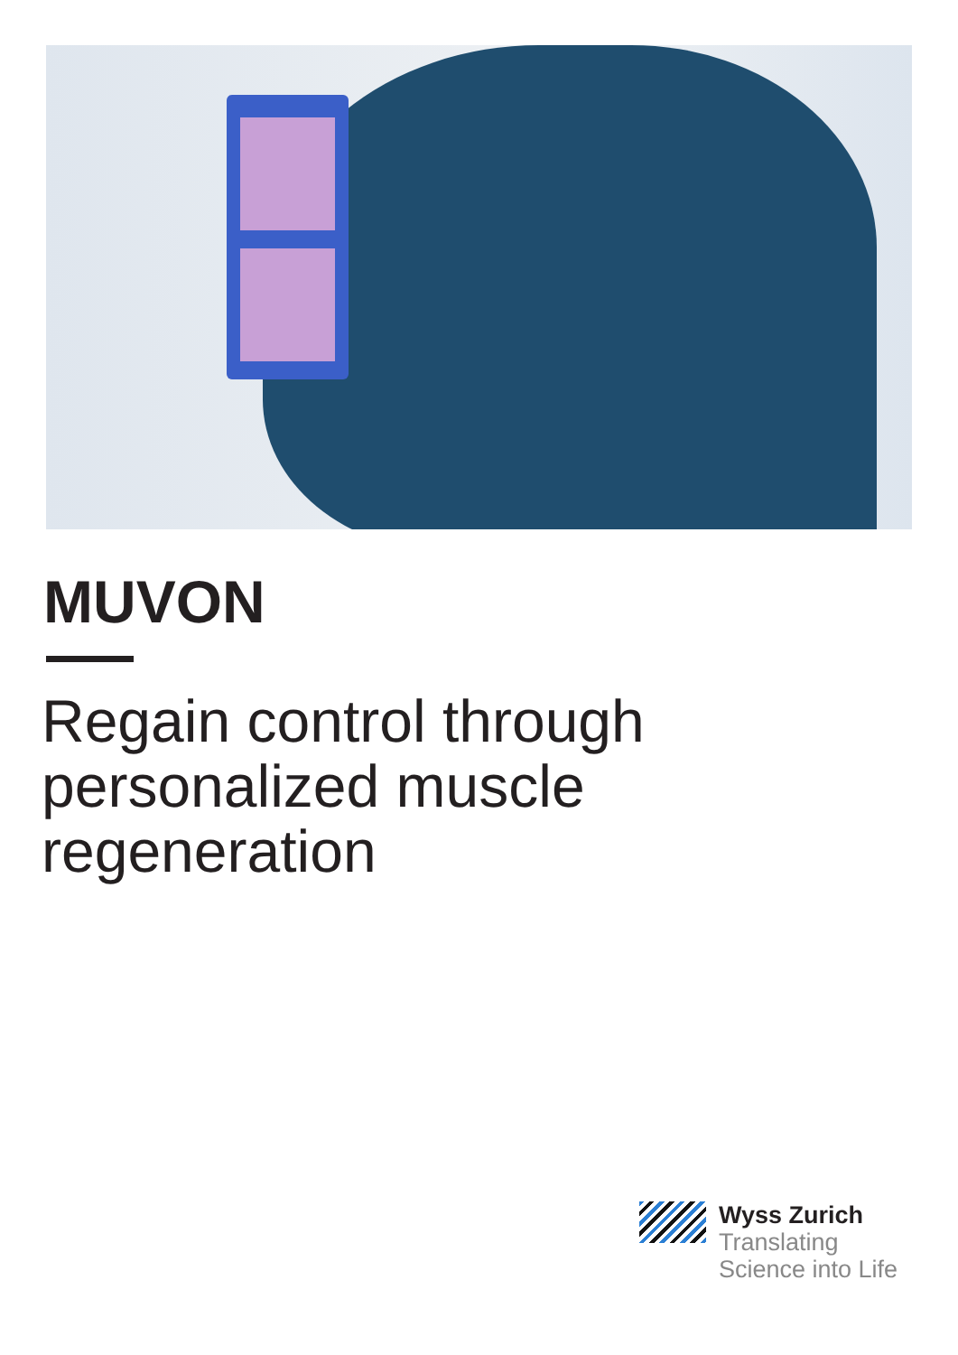MUVON
Regain control through
personalized muscle
regeneration
Wyss Zurich
Translating
Science into Life